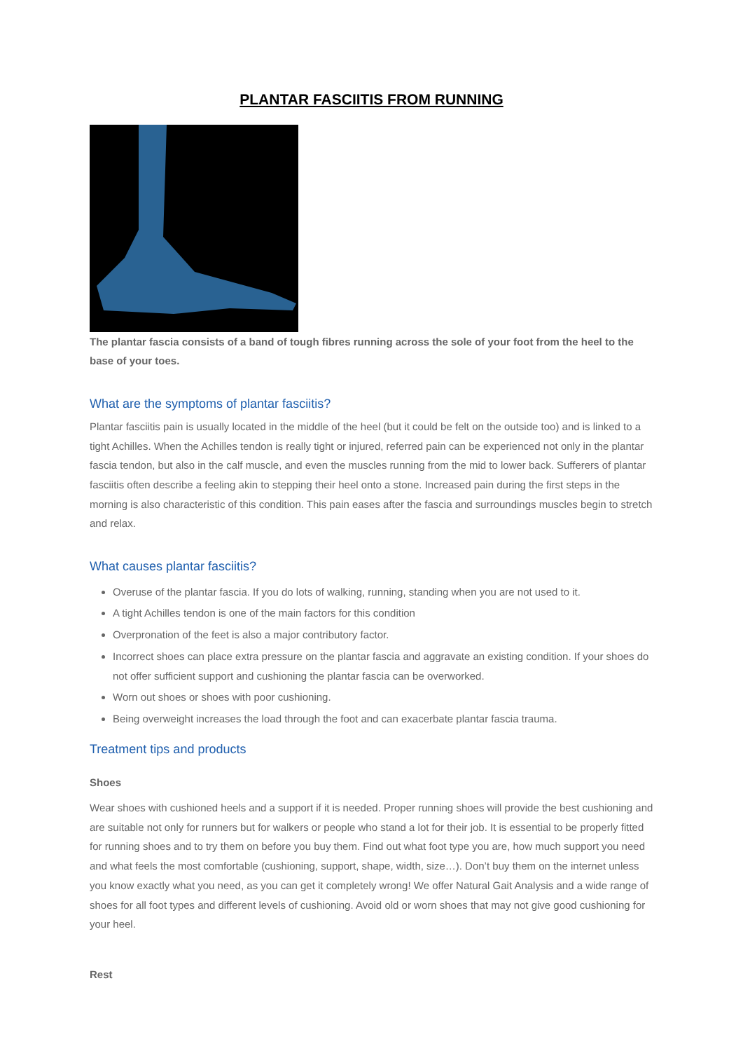PLANTAR FASCIITIS FROM RUNNING
The plantar fascia consists of a band of tough fibres running across the sole of your foot from the heel to the base of your toes.
What are the symptoms of plantar fasciitis?
Plantar fasciitis pain is usually located in the middle of the heel (but it could be felt on the outside too) and is linked to a tight Achilles. When the Achilles tendon is really tight or injured, referred pain can be experienced not only in the plantar fascia tendon, but also in the calf muscle, and even the muscles running from the mid to lower back. Sufferers of plantar fasciitis often describe a feeling akin to stepping their heel onto a stone. Increased pain during the first steps in the morning is also characteristic of this condition. This pain eases after the fascia and surroundings muscles begin to stretch and relax.
What causes plantar fasciitis?
Overuse of the plantar fascia. If you do lots of walking, running, standing when you are not used to it.
A tight Achilles tendon is one of the main factors for this condition
Overpronation of the feet is also a major contributory factor.
Incorrect shoes can place extra pressure on the plantar fascia and aggravate an existing condition. If your shoes do not offer sufficient support and cushioning the plantar fascia can be overworked.
Worn out shoes or shoes with poor cushioning.
Being overweight increases the load through the foot and can exacerbate plantar fascia trauma.
Treatment tips and products
Shoes
Wear shoes with cushioned heels and a support if it is needed. Proper running shoes will provide the best cushioning and are suitable not only for runners but for walkers or people who stand a lot for their job. It is essential to be properly fitted for running shoes and to try them on before you buy them. Find out what foot type you are, how much support you need and what feels the most comfortable (cushioning, support, shape, width, size…). Don’t buy them on the internet unless you know exactly what you need, as you can get it completely wrong! We offer Natural Gait Analysis and a wide range of shoes for all foot types and different levels of cushioning. Avoid old or worn shoes that may not give good cushioning for your heel.
Rest